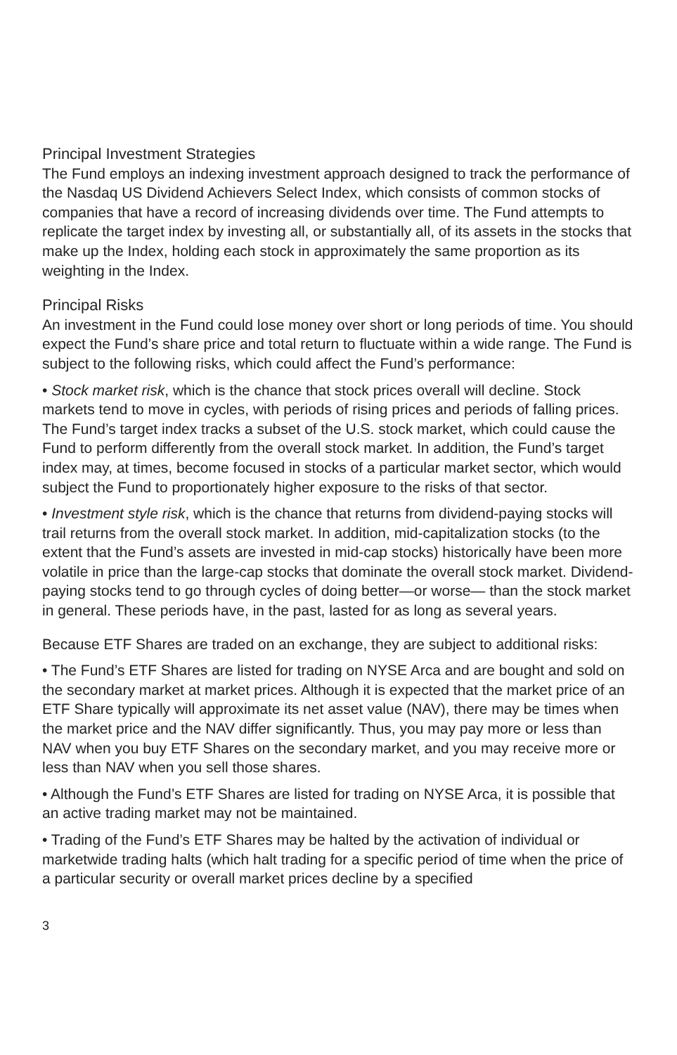Principal Investment Strategies
The Fund employs an indexing investment approach designed to track the performance of the Nasdaq US Dividend Achievers Select Index, which consists of common stocks of companies that have a record of increasing dividends over time. The Fund attempts to replicate the target index by investing all, or substantially all, of its assets in the stocks that make up the Index, holding each stock in approximately the same proportion as its weighting in the Index.
Principal Risks
An investment in the Fund could lose money over short or long periods of time. You should expect the Fund’s share price and total return to fluctuate within a wide range. The Fund is subject to the following risks, which could affect the Fund’s performance:
• Stock market risk, which is the chance that stock prices overall will decline. Stock markets tend to move in cycles, with periods of rising prices and periods of falling prices. The Fund’s target index tracks a subset of the U.S. stock market, which could cause the Fund to perform differently from the overall stock market. In addition, the Fund’s target index may, at times, become focused in stocks of a particular market sector, which would subject the Fund to proportionately higher exposure to the risks of that sector.
• Investment style risk, which is the chance that returns from dividend-paying stocks will trail returns from the overall stock market. In addition, mid-capitalization stocks (to the extent that the Fund’s assets are invested in mid-cap stocks) historically have been more volatile in price than the large-cap stocks that dominate the overall stock market. Dividend-paying stocks tend to go through cycles of doing better—or worse— than the stock market in general. These periods have, in the past, lasted for as long as several years.
Because ETF Shares are traded on an exchange, they are subject to additional risks:
• The Fund’s ETF Shares are listed for trading on NYSE Arca and are bought and sold on the secondary market at market prices. Although it is expected that the market price of an ETF Share typically will approximate its net asset value (NAV), there may be times when the market price and the NAV differ significantly. Thus, you may pay more or less than NAV when you buy ETF Shares on the secondary market, and you may receive more or less than NAV when you sell those shares.
• Although the Fund’s ETF Shares are listed for trading on NYSE Arca, it is possible that an active trading market may not be maintained.
• Trading of the Fund’s ETF Shares may be halted by the activation of individual or marketwide trading halts (which halt trading for a specific period of time when the price of a particular security or overall market prices decline by a specified
3